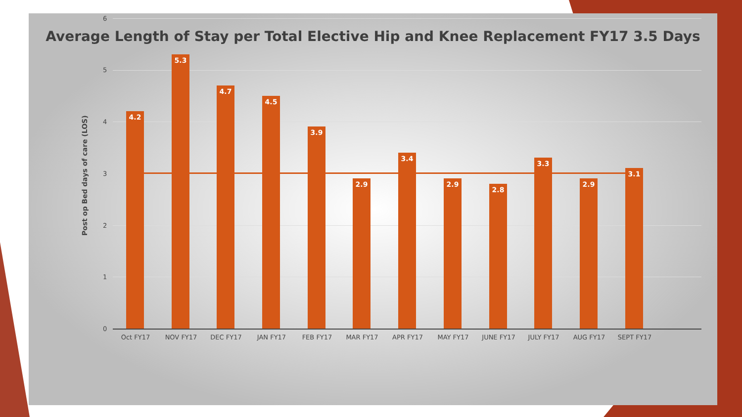Average Length of Stay per Total Elective Hip and Knee Replacement FY17 3.5 Days
Post op Bed days of care (LOS)
6
5
4
3
2
1
0
4.2 5.3 4.7 4.5 3.9 2.9 3.4 2.9 2.8 3.3 2.9 3.1
Oct FY17 NOV FY17 DEC FY17 JAN FY17 FEB FY17 MAR FY17 APR FY17 MAY FY17 JUNE FY17 JULY FY17 AUG FY17 SEPT FY17